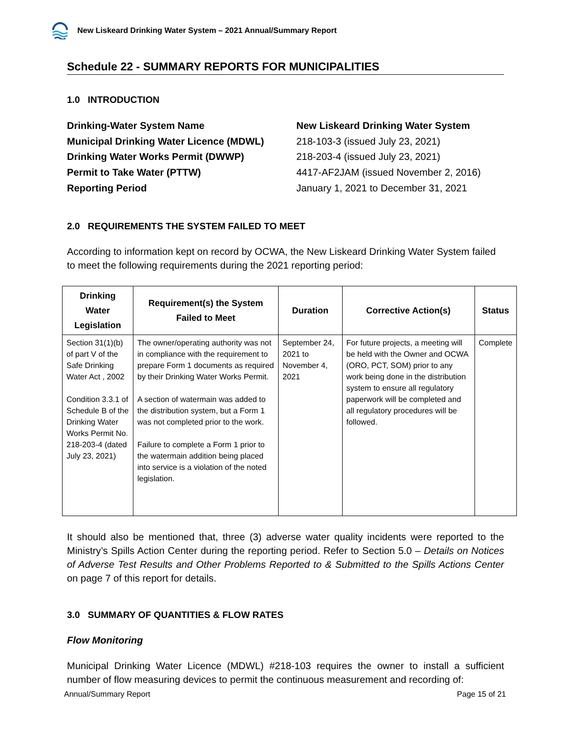New Liskeard Drinking Water System – 2021 Annual/Summary Report
Schedule 22 - SUMMARY REPORTS FOR MUNICIPALITIES
1.0 INTRODUCTION
Drinking-Water System Name
New Liskeard Drinking Water System
Municipal Drinking Water Licence (MDWL)
218-103-3 (issued July 23, 2021)
Drinking Water Works Permit (DWWP)
218-203-4 (issued July 23, 2021)
Permit to Take Water (PTTW)
4417-AF2JAM (issued November 2, 2016)
Reporting Period
January 1, 2021 to December 31, 2021
2.0 REQUIREMENTS THE SYSTEM FAILED TO MEET
According to information kept on record by OCWA, the New Liskeard Drinking Water System failed to meet the following requirements during the 2021 reporting period:
| Drinking Water Legislation | Requirement(s) the System Failed to Meet | Duration | Corrective Action(s) | Status |
| --- | --- | --- | --- | --- |
| Section 31(1)(b) of part V of the Safe Drinking Water Act , 2002 Condition 3.3.1 of Schedule B of the Drinking Water Works Permit No. 218-203-4 (dated July 23, 2021) | The owner/operating authority was not in compliance with the requirement to prepare Form 1 documents as required by their Drinking Water Works Permit. A section of watermain was added to the distribution system, but a Form 1 was not completed prior to the work. Failure to complete a Form 1 prior to the watermain addition being placed into service is a violation of the noted legislation. | September 24, 2021 to November 4, 2021 | For future projects, a meeting will be held with the Owner and OCWA (ORO, PCT, SOM) prior to any work being done in the distribution system to ensure all regulatory paperwork will be completed and all regulatory procedures will be followed. | Complete |
It should also be mentioned that, three (3) adverse water quality incidents were reported to the Ministry’s Spills Action Center during the reporting period. Refer to Section 5.0 – Details on Notices of Adverse Test Results and Other Problems Reported to & Submitted to the Spills Actions Center on page 7 of this report for details.
3.0 SUMMARY OF QUANTITIES & FLOW RATES
Flow Monitoring
Municipal Drinking Water Licence (MDWL) #218-103 requires the owner to install a sufficient number of flow measuring devices to permit the continuous measurement and recording of:
Annual/Summary Report Page 15 of 21